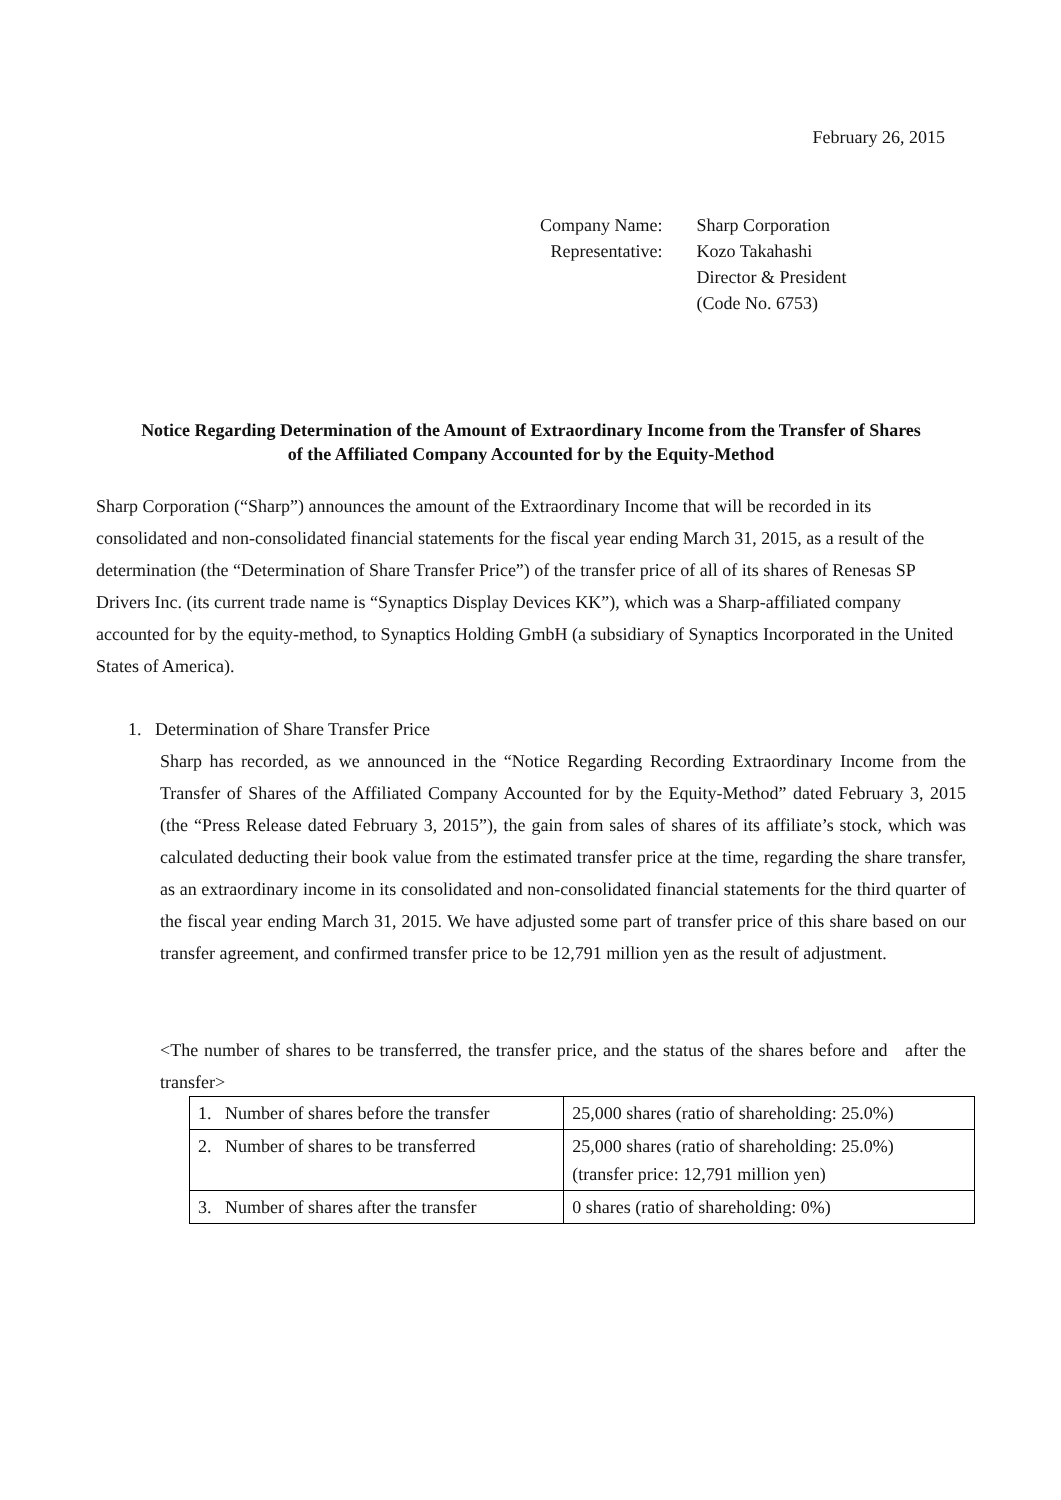February 26, 2015
| Company Name: | Sharp Corporation |
| Representative: | Kozo Takahashi Director & President (Code No. 6753) |
Notice Regarding Determination of the Amount of Extraordinary Income from the Transfer of Shares
of the Affiliated Company Accounted for by the Equity-Method
Sharp Corporation (“Sharp”) announces the amount of the Extraordinary Income that will be recorded in its consolidated and non-consolidated financial statements for the fiscal year ending March 31, 2015, as a result of the determination (the “Determination of Share Transfer Price”) of the transfer price of all of its shares of Renesas SP Drivers Inc. (its current trade name is “Synaptics Display Devices KK”), which was a Sharp-affiliated company accounted for by the equity-method, to Synaptics Holding GmbH (a subsidiary of Synaptics Incorporated in the United States of America).
1. Determination of Share Transfer Price
Sharp has recorded, as we announced in the “Notice Regarding Recording Extraordinary Income from the Transfer of Shares of the Affiliated Company Accounted for by the Equity-Method” dated February 3, 2015 (the “Press Release dated February 3, 2015”), the gain from sales of shares of its affiliate’s stock, which was calculated deducting their book value from the estimated transfer price at the time, regarding the share transfer, as an extraordinary income in its consolidated and non-consolidated financial statements for the third quarter of the fiscal year ending March 31, 2015. We have adjusted some part of transfer price of this share based on our transfer agreement, and confirmed transfer price to be 12,791 million yen as the result of adjustment.
<The number of shares to be transferred, the transfer price, and the status of the shares before and after the transfer>
| 1. Number of shares before the transfer | 25,000 shares (ratio of shareholding: 25.0%) |
| 2. Number of shares to be transferred | 25,000 shares (ratio of shareholding: 25.0%) (transfer price: 12,791 million yen) |
| 3. Number of shares after the transfer | 0 shares (ratio of shareholding: 0%) |